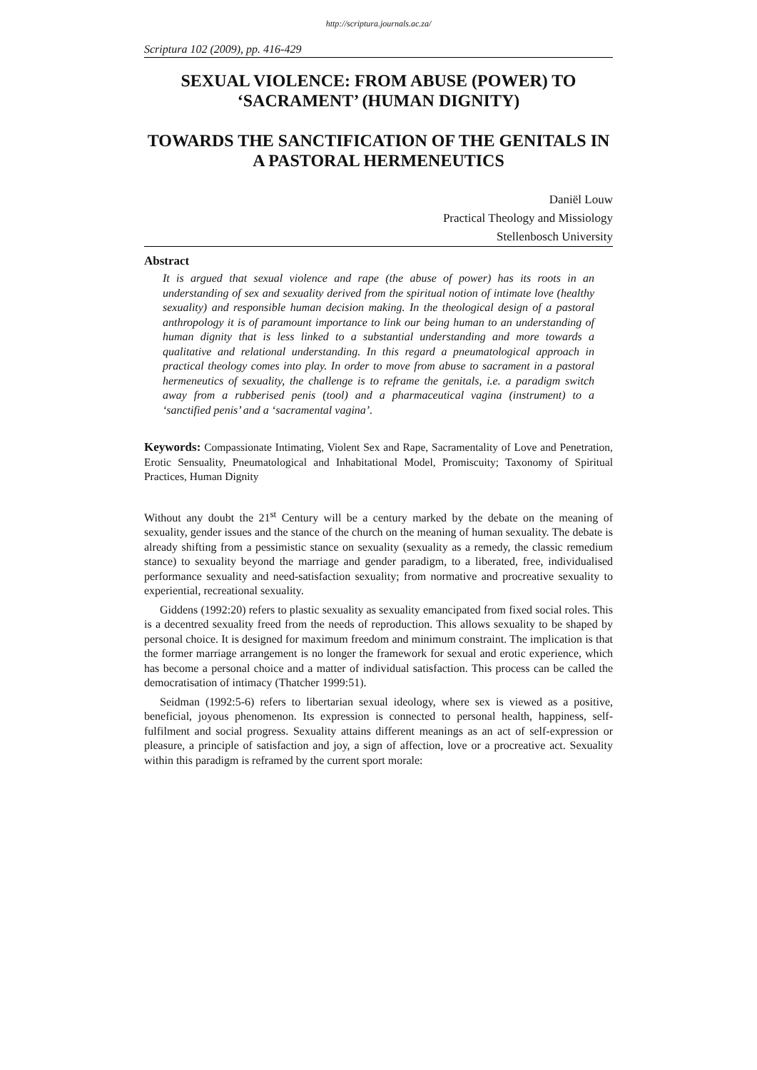http://scriptura.journals.ac.za/
Scriptura 102 (2009), pp. 416-429
SEXUAL VIOLENCE: FROM ABUSE (POWER) TO ‘SACRAMENT’ (HUMAN DIGNITY)
TOWARDS THE SANCTIFICATION OF THE GENITALS IN A PASTORAL HERMENEUTICS
Daniël Louw
Practical Theology and Missiology
Stellenbosch University
Abstract
It is argued that sexual violence and rape (the abuse of power) has its roots in an understanding of sex and sexuality derived from the spiritual notion of intimate love (healthy sexuality) and responsible human decision making. In the theological design of a pastoral anthropology it is of paramount importance to link our being human to an understanding of human dignity that is less linked to a substantial understanding and more towards a qualitative and relational understanding. In this regard a pneumatological approach in practical theology comes into play. In order to move from abuse to sacrament in a pastoral hermeneutics of sexuality, the challenge is to reframe the genitals, i.e. a paradigm switch away from a rubberised penis (tool) and a pharmaceutical vagina (instrument) to a ‘sanctified penis’ and a ‘sacramental vagina’.
Keywords: Compassionate Intimating, Violent Sex and Rape, Sacramentality of Love and Penetration, Erotic Sensuality, Pneumatological and Inhabitational Model, Promiscuity; Taxonomy of Spiritual Practices, Human Dignity
Without any doubt the 21<sup>st</sup> Century will be a century marked by the debate on the meaning of sexuality, gender issues and the stance of the church on the meaning of human sexuality. The debate is already shifting from a pessimistic stance on sexuality (sexuality as a remedy, the classic remedium stance) to sexuality beyond the marriage and gender paradigm, to a liberated, free, individualised performance sexuality and need-satisfaction sexuality; from normative and procreative sexuality to experiential, recreational sexuality.
Giddens (1992:20) refers to plastic sexuality as sexuality emancipated from fixed social roles. This is a decentred sexuality freed from the needs of reproduction. This allows sexuality to be shaped by personal choice. It is designed for maximum freedom and minimum constraint. The implication is that the former marriage arrangement is no longer the framework for sexual and erotic experience, which has become a personal choice and a matter of individual satisfaction. This process can be called the democratisation of intimacy (Thatcher 1999:51).
Seidman (1992:5-6) refers to libertarian sexual ideology, where sex is viewed as a positive, beneficial, joyous phenomenon. Its expression is connected to personal health, happiness, self-fulfilment and social progress. Sexuality attains different meanings as an act of self-expression or pleasure, a principle of satisfaction and joy, a sign of affection, love or a procreative act. Sexuality within this paradigm is reframed by the current sport morale: